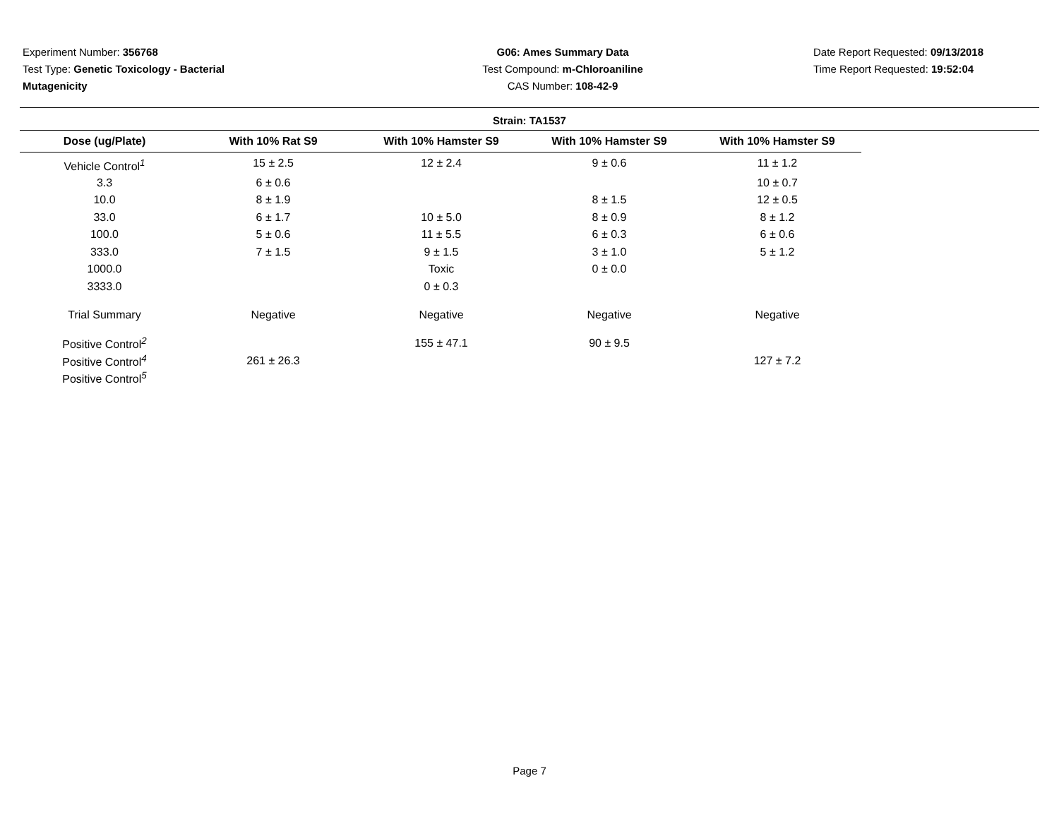Experiment Number: 356768
Test Type: Genetic Toxicology - Bacterial Mutagenicity
G06: Ames Summary Data
Test Compound: m-Chloroaniline
CAS Number: 108-42-9
Date Report Requested: 09/13/2018
Time Report Requested: 19:52:04
Strain: TA1537
| Dose (ug/Plate) | With 10% Rat S9 | With 10% Hamster S9 | With 10% Hamster S9 | With 10% Hamster S9 |
| --- | --- | --- | --- | --- |
| Vehicle Control<sup>1</sup> | 15 ± 2.5 | 12 ± 2.4 | 9 ± 0.6 | 11 ± 1.2 |
| 3.3 | 6 ± 0.6 | | | 10 ± 0.7 |
| 10.0 | 8 ± 1.9 | | 8 ± 1.5 | 12 ± 0.5 |
| 33.0 | 6 ± 1.7 | 10 ± 5.0 | 8 ± 0.9 | 8 ± 1.2 |
| 100.0 | 5 ± 0.6 | 11 ± 5.5 | 6 ± 0.3 | 6 ± 0.6 |
| 333.0 | 7 ± 1.5 | 9 ± 1.5 | 3 ± 1.0 | 5 ± 1.2 |
| 1000.0 | | Toxic | 0 ± 0.0 | |
| 3333.0 | | 0 ± 0.3 | | |
| Trial Summary | Negative | Negative | Negative | Negative |
| Positive Control<sup>2</sup> | | 155 ± 47.1 | 90 ± 9.5 | |
| Positive Control<sup>4</sup> | 261 ± 26.3 | | | 127 ± 7.2 |
| Positive Control<sup>5</sup> | | | | |
Page 7